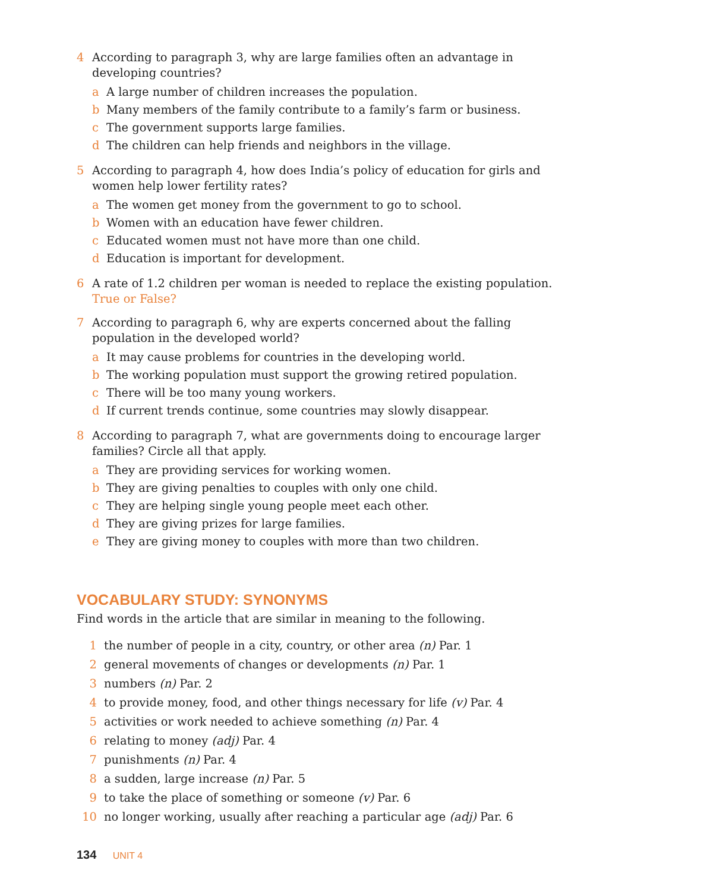4 According to paragraph 3, why are large families often an advantage in developing countries?
a A large number of children increases the population.
b Many members of the family contribute to a family’s farm or business.
c The government supports large families.
d The children can help friends and neighbors in the village.
5 According to paragraph 4, how does India’s policy of education for girls and women help lower fertility rates?
a The women get money from the government to go to school.
b Women with an education have fewer children.
c Educated women must not have more than one child.
d Education is important for development.
6 A rate of 1.2 children per woman is needed to replace the existing population. True or False?
7 According to paragraph 6, why are experts concerned about the falling population in the developed world?
a It may cause problems for countries in the developing world.
b The working population must support the growing retired population.
c There will be too many young workers.
d If current trends continue, some countries may slowly disappear.
8 According to paragraph 7, what are governments doing to encourage larger families? Circle all that apply.
a They are providing services for working women.
b They are giving penalties to couples with only one child.
c They are helping single young people meet each other.
d They are giving prizes for large families.
e They are giving money to couples with more than two children.
VOCABULARY STUDY: SYNONYMS
Find words in the article that are similar in meaning to the following.
1 the number of people in a city, country, or other area (n) Par. 1
2 general movements of changes or developments (n) Par. 1
3 numbers (n) Par. 2
4 to provide money, food, and other things necessary for life (v) Par. 4
5 activities or work needed to achieve something (n) Par. 4
6 relating to money (adj) Par. 4
7 punishments (n) Par. 4
8 a sudden, large increase (n) Par. 5
9 to take the place of something or someone (v) Par. 6
10 no longer working, usually after reaching a particular age (adj) Par. 6
134 UNIT 4